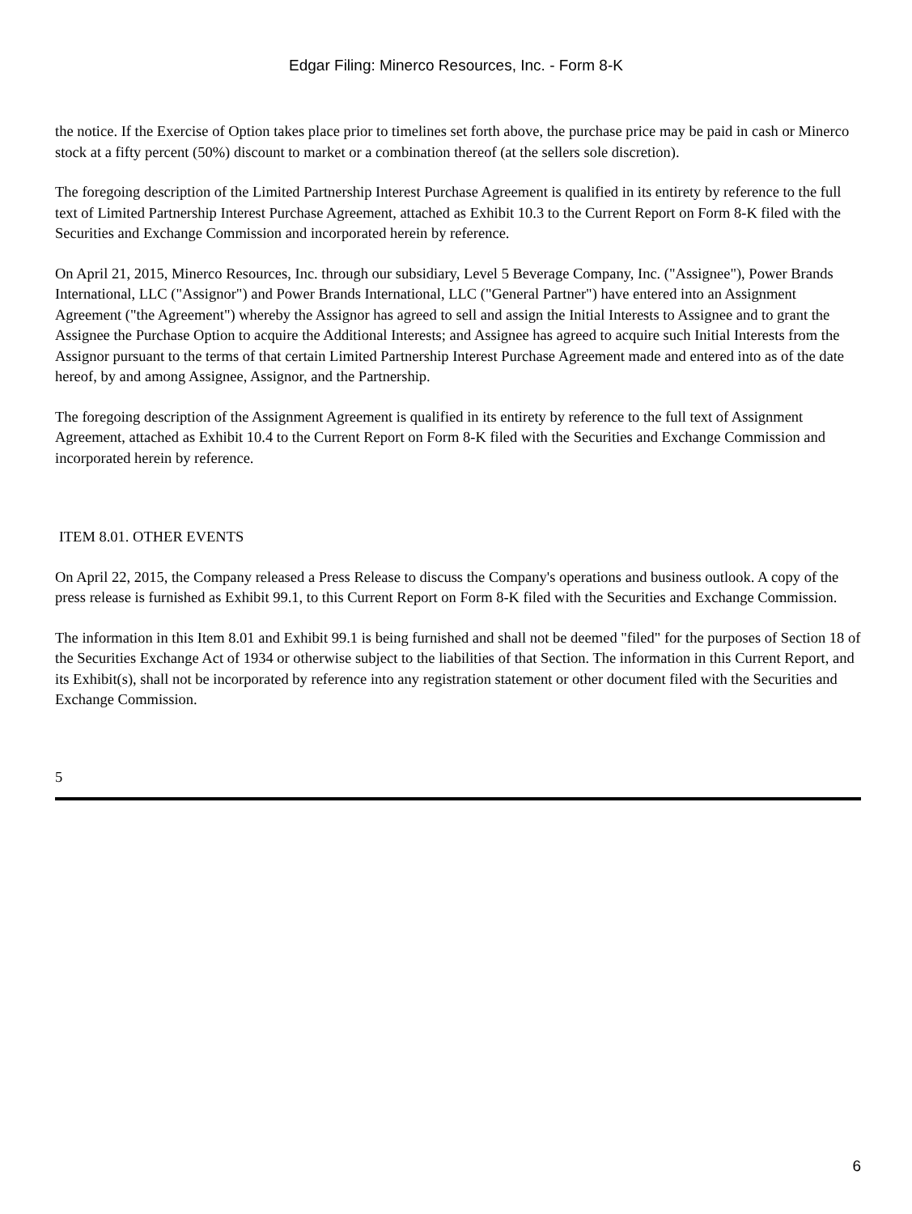Edgar Filing: Minerco Resources, Inc. - Form 8-K
the notice. If the Exercise of Option takes place prior to timelines set forth above, the purchase price may be paid in cash or Minerco stock at a fifty percent (50%) discount to market or a combination thereof (at the sellers sole discretion).
The foregoing description of the Limited Partnership Interest Purchase Agreement is qualified in its entirety by reference to the full text of Limited Partnership Interest Purchase Agreement, attached as Exhibit 10.3 to the Current Report on Form 8-K filed with the Securities and Exchange Commission and incorporated herein by reference.
On April 21, 2015, Minerco Resources, Inc. through our subsidiary, Level 5 Beverage Company, Inc. ("Assignee"), Power Brands International, LLC ("Assignor") and Power Brands International, LLC ("General Partner") have entered into an Assignment Agreement ("the Agreement") whereby the Assignor has agreed to sell and assign the Initial Interests to Assignee and to grant the Assignee the Purchase Option to acquire the Additional Interests; and Assignee has agreed to acquire such Initial Interests from the Assignor pursuant to the terms of that certain Limited Partnership Interest Purchase Agreement made and entered into as of the date hereof, by and among Assignee, Assignor, and the Partnership.
The foregoing description of the Assignment Agreement is qualified in its entirety by reference to the full text of Assignment Agreement, attached as Exhibit 10.4 to the Current Report on Form 8-K filed with the Securities and Exchange Commission and incorporated herein by reference.
ITEM 8.01. OTHER EVENTS
On April 22, 2015, the Company released a Press Release to discuss the Company's operations and business outlook. A copy of the press release is furnished as Exhibit 99.1, to this Current Report on Form 8-K filed with the Securities and Exchange Commission.
The information in this Item 8.01 and Exhibit 99.1 is being furnished and shall not be deemed "filed" for the purposes of Section 18 of the Securities Exchange Act of 1934 or otherwise subject to the liabilities of that Section. The information in this Current Report, and its Exhibit(s), shall not be incorporated by reference into any registration statement or other document filed with the Securities and Exchange Commission.
5
6